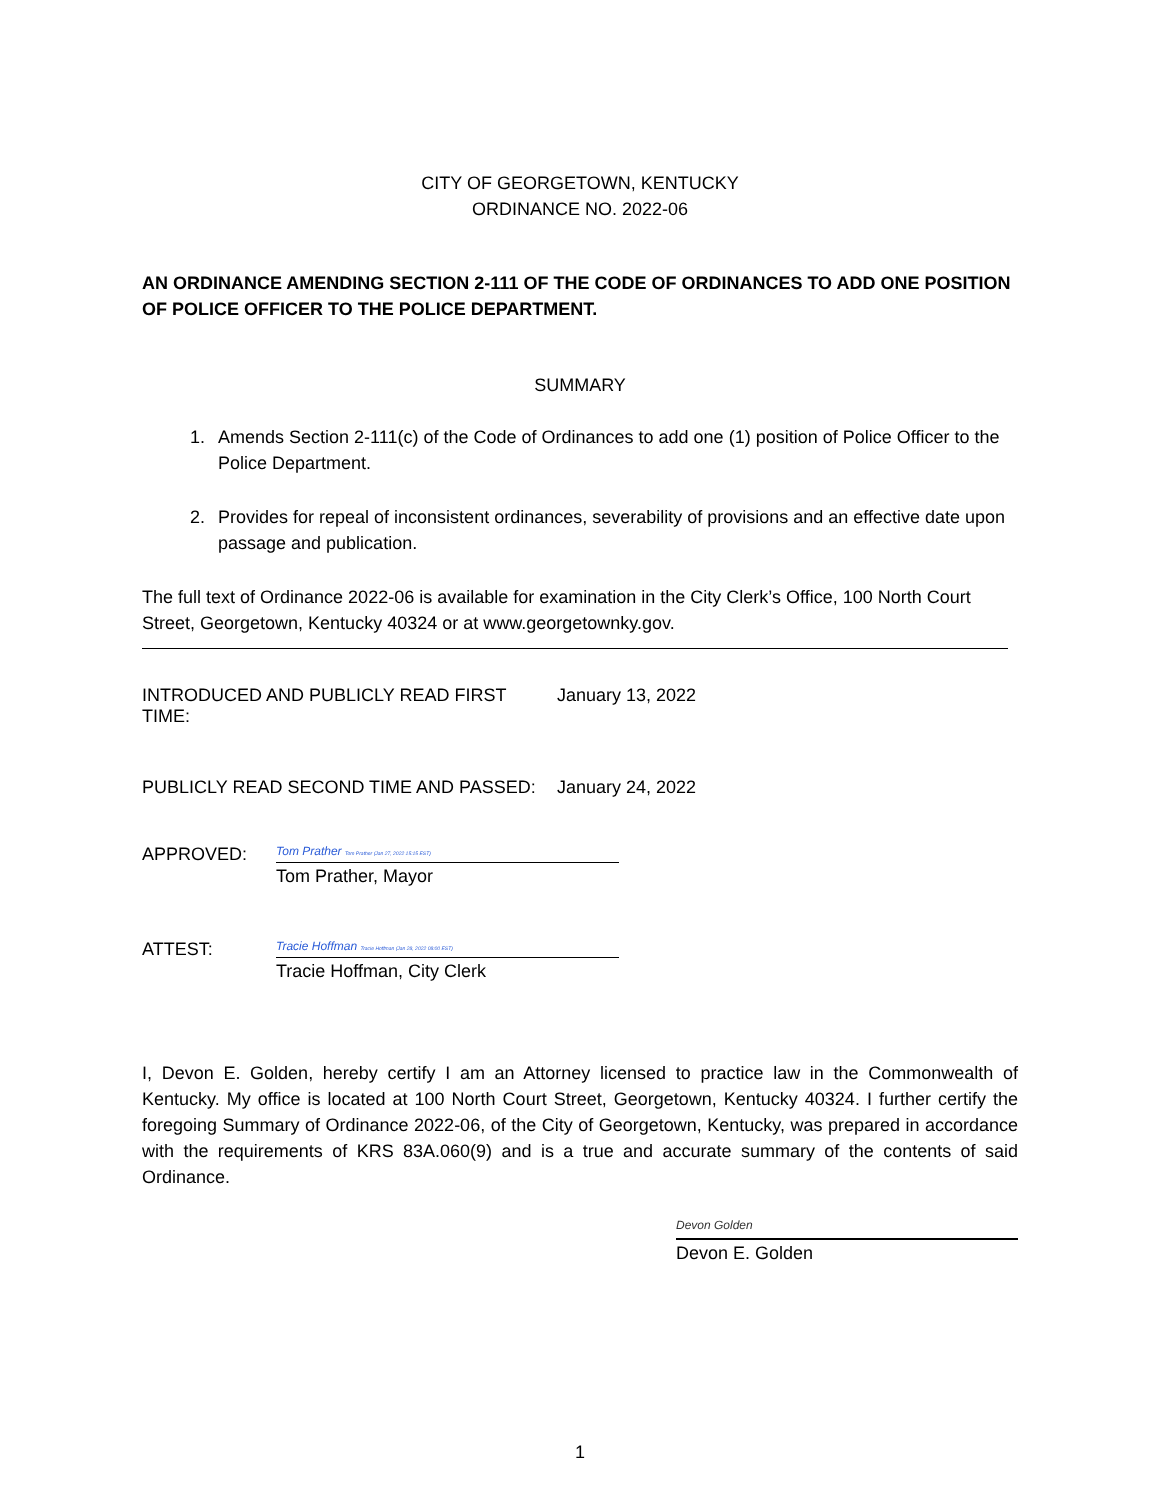CITY OF GEORGETOWN, KENTUCKY
ORDINANCE NO. 2022-06
AN ORDINANCE AMENDING SECTION 2-111 OF THE CODE OF ORDINANCES TO ADD ONE POSITION OF POLICE OFFICER TO THE POLICE DEPARTMENT.
SUMMARY
1. Amends Section 2-111(c) of the Code of Ordinances to add one (1) position of Police Officer to the Police Department.
2. Provides for repeal of inconsistent ordinances, severability of provisions and an effective date upon passage and publication.
The full text of Ordinance 2022-06 is available for examination in the City Clerk’s Office, 100 North Court Street, Georgetown, Kentucky 40324 or at www.georgetownky.gov.
INTRODUCED AND PUBLICLY READ FIRST TIME: January 13, 2022
PUBLICLY READ SECOND TIME AND PASSED: January 24, 2022
APPROVED:
Tom Prather Tom Prather (Jan 27, 2022 15:15 EST)
Tom Prather, Mayor
ATTEST:
Tracie Hoffman Tracie Hoffman (Jan 28, 2022 08:00 EST)
Tracie Hoffman, City Clerk
I, Devon E. Golden, hereby certify I am an Attorney licensed to practice law in the Commonwealth of Kentucky. My office is located at 100 North Court Street, Georgetown, Kentucky 40324. I further certify the foregoing Summary of Ordinance 2022-06, of the City of Georgetown, Kentucky, was prepared in accordance with the requirements of KRS 83A.060(9) and is a true and accurate summary of the contents of said Ordinance.
Devon Golden
Devon E. Golden
1